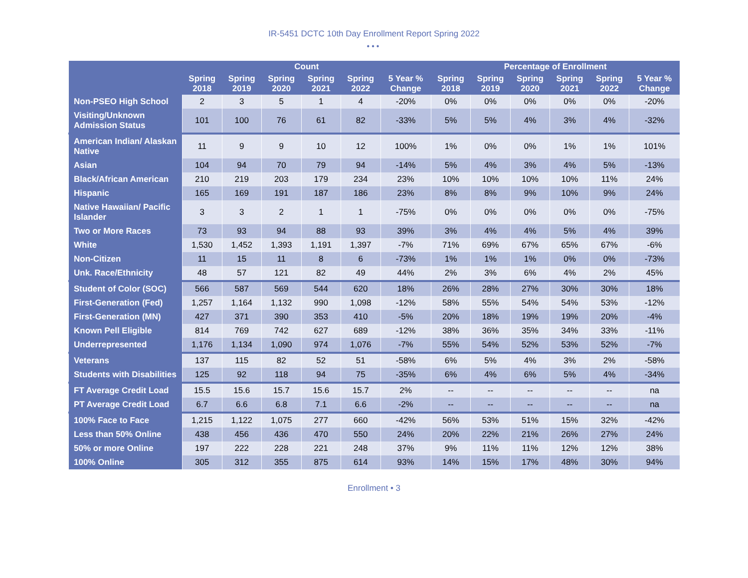IR-5451 DCTC 10th Day Enrollment Report Spring 2022
•••
| | Count | | | | | | Percentage of Enrollment | | | | | |
| --- | --- | --- | --- | --- | --- | --- | --- | --- | --- | --- | --- | --- |
| | Spring 2018 | Spring 2019 | Spring 2020 | Spring 2021 | Spring 2022 | 5 Year % Change | Spring 2018 | Spring 2019 | Spring 2020 | Spring 2021 | Spring 2022 | 5 Year % Change |
| Non-PSEO High School | 2 | 3 | 5 | 1 | 4 | -20% | 0% | 0% | 0% | 0% | 0% | -20% |
| Visiting/Unknown Admission Status | 101 | 100 | 76 | 61 | 82 | -33% | 5% | 5% | 4% | 3% | 4% | -32% |
| American Indian/ Alaskan Native | 11 | 9 | 9 | 10 | 12 | 100% | 1% | 0% | 0% | 1% | 1% | 101% |
| Asian | 104 | 94 | 70 | 79 | 94 | -14% | 5% | 4% | 3% | 4% | 5% | -13% |
| Black/African American | 210 | 219 | 203 | 179 | 234 | 23% | 10% | 10% | 10% | 10% | 11% | 24% |
| Hispanic | 165 | 169 | 191 | 187 | 186 | 23% | 8% | 8% | 9% | 10% | 9% | 24% |
| Native Hawaiian/ Pacific Islander | 3 | 3 | 2 | 1 | 1 | -75% | 0% | 0% | 0% | 0% | 0% | -75% |
| Two or More Races | 73 | 93 | 94 | 88 | 93 | 39% | 3% | 4% | 4% | 5% | 4% | 39% |
| White | 1,530 | 1,452 | 1,393 | 1,191 | 1,397 | -7% | 71% | 69% | 67% | 65% | 67% | -6% |
| Non-Citizen | 11 | 15 | 11 | 8 | 6 | -73% | 1% | 1% | 1% | 0% | 0% | -73% |
| Unk. Race/Ethnicity | 48 | 57 | 121 | 82 | 49 | 44% | 2% | 3% | 6% | 4% | 2% | 45% |
| Student of Color (SOC) | 566 | 587 | 569 | 544 | 620 | 18% | 26% | 28% | 27% | 30% | 30% | 18% |
| First-Generation (Fed) | 1,257 | 1,164 | 1,132 | 990 | 1,098 | -12% | 58% | 55% | 54% | 54% | 53% | -12% |
| First-Generation (MN) | 427 | 371 | 390 | 353 | 410 | -5% | 20% | 18% | 19% | 19% | 20% | -4% |
| Known Pell Eligible | 814 | 769 | 742 | 627 | 689 | -12% | 38% | 36% | 35% | 34% | 33% | -11% |
| Underrepresented | 1,176 | 1,134 | 1,090 | 974 | 1,076 | -7% | 55% | 54% | 52% | 53% | 52% | -7% |
| Veterans | 137 | 115 | 82 | 52 | 51 | -58% | 6% | 5% | 4% | 3% | 2% | -58% |
| Students with Disabilities | 125 | 92 | 118 | 94 | 75 | -35% | 6% | 4% | 6% | 5% | 4% | -34% |
| FT Average Credit Load | 15.5 | 15.6 | 15.7 | 15.6 | 15.7 | 2% | -- | -- | -- | -- | -- | na |
| PT Average Credit Load | 6.7 | 6.6 | 6.8 | 7.1 | 6.6 | -2% | -- | -- | -- | -- | -- | na |
| 100% Face to Face | 1,215 | 1,122 | 1,075 | 277 | 660 | -42% | 56% | 53% | 51% | 15% | 32% | -42% |
| Less than 50% Online | 438 | 456 | 436 | 470 | 550 | 24% | 20% | 22% | 21% | 26% | 27% | 24% |
| 50% or more Online | 197 | 222 | 228 | 221 | 248 | 37% | 9% | 11% | 11% | 12% | 12% | 38% |
| 100% Online | 305 | 312 | 355 | 875 | 614 | 93% | 14% | 15% | 17% | 48% | 30% | 94% |
Enrollment • 3